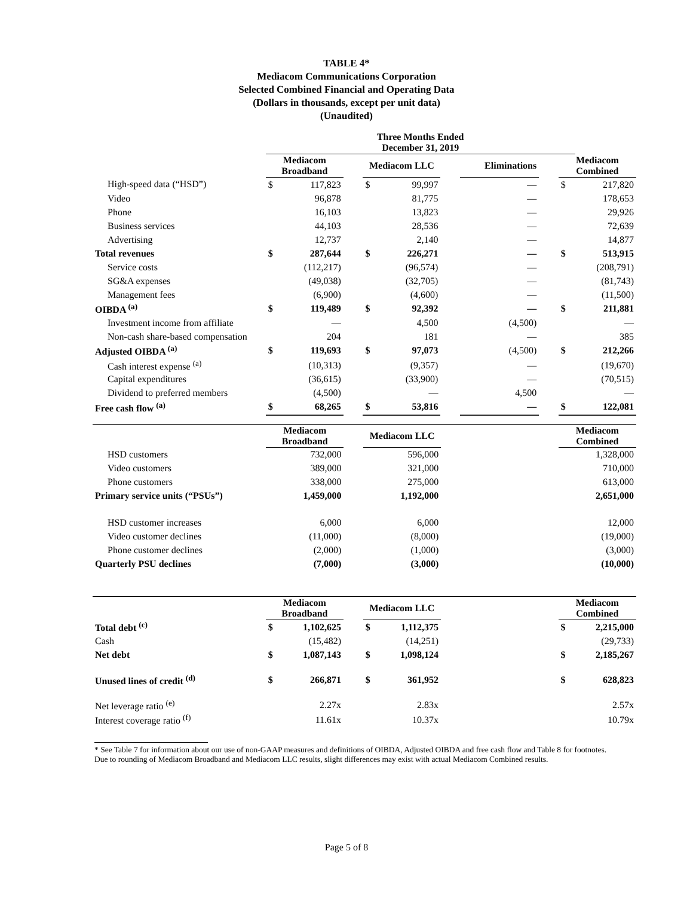TABLE 4*
Mediacom Communications Corporation
Selected Combined Financial and Operating Data
(Dollars in thousands, except per unit data)
(Unaudited)
| | Three Months Ended December 31, 2019 | | | | | | | | | |
| --- | --- | --- | --- | --- | --- | --- | --- | --- | --- | --- |
| | Mediacom Broadband | | | Mediacom LLC | | | Eliminations | | Mediacom Combined | |
| High-speed data (“HSD”) | $ | 117,823 | | $ | 99,997 | | — | | $ | 217,820 |
| Video | | 96,878 | | | 81,775 | | — | | | 178,653 |
| Phone | | 16,103 | | | 13,823 | | — | | | 29,926 |
| Business services | | 44,103 | | | 28,536 | | — | | | 72,639 |
| Advertising | | 12,737 | | | 2,140 | | — | | | 14,877 |
| Total revenues | $ | 287,644 | | $ | 226,271 | | — | | $ | 513,915 |
| Service costs | | (112,217) | | | (96,574) | | — | | | (208,791) |
| SG&A expenses | | (49,038) | | | (32,705) | | — | | | (81,743) |
| Management fees | | (6,900) | | | (4,600) | | — | | | (11,500) |
| OIBDA <sup>(a)</sup> | $ | 119,489 | | $ | 92,392 | | — | | $ | 211,881 |
| Investment income from affiliate | | — | | | 4,500 | | (4,500) | | | — |
| Non-cash share-based compensation | | 204 | | | 181 | | — | | | 385 |
| Adjusted OIBDA <sup>(a)</sup> | $ | 119,693 | | $ | 97,073 | | (4,500) | | $ | 212,266 |
| Cash interest expense <sup>(a)</sup> | | (10,313) | | | (9,357) | | — | | | (19,670) |
| Capital expenditures | | (36,615) | | | (33,900) | | — | | | (70,515) |
| Dividend to preferred members | | (4,500) | | | — | | 4,500 | | | — |
| Free cash flow <sup>(a)</sup> | $ | 68,265 | | $ | 53,816 | | — | | $ | 122,081 |
| | Mediacom Broadband | | | Mediacom LLC | | | | | Mediacom Combined | |
| --- | --- | --- | --- | --- | --- | --- | --- | --- | --- | --- |
| HSD customers | | 732,000 | | | 596,000 | | | | | 1,328,000 |
| Video customers | | 389,000 | | | 321,000 | | | | | 710,000 |
| Phone customers | | 338,000 | | | 275,000 | | | | | 613,000 |
| Primary service units (“PSUs”) | | 1,459,000 | | | 1,192,000 | | | | | 2,651,000 |
| HSD customer increases | | 6,000 | | | 6,000 | | | | | 12,000 |
| Video customer declines | | (11,000) | | | (8,000) | | | | | (19,000) |
| Phone customer declines | | (2,000) | | | (1,000) | | | | | (3,000) |
| Quarterly PSU declines | | (7,000) | | | (3,000) | | | | | (10,000) |
| | Mediacom Broadband | | | Mediacom LLC | | | | | Mediacom Combined | |
| --- | --- | --- | --- | --- | --- | --- | --- | --- | --- | --- |
| Total debt <sup>(c)</sup> | $ | 1,102,625 | | $ | 1,112,375 | | | | $ | 2,215,000 |
| Cash | | (15,482) | | | (14,251) | | | | | (29,733) |
| Net debt | $ | 1,087,143 | | $ | 1,098,124 | | | | $ | 2,185,267 |
| Unused lines of credit <sup>(d)</sup> | $ | 266,871 | | $ | 361,952 | | | | $ | 628,823 |
| Net leverage ratio <sup>(e)</sup> | | 2.27x | | | 2.83x | | | | | 2.57x |
| Interest coverage ratio <sup>(f)</sup> | | 11.61x | | | 10.37x | | | | | 10.79x |
* See Table 7 for information about our use of non-GAAP measures and definitions of OIBDA, Adjusted OIBDA and free cash flow and Table 8 for footnotes.
Due to rounding of Mediacom Broadband and Mediacom LLC results, slight differences may exist with actual Mediacom Combined results.
Page 5 of 8